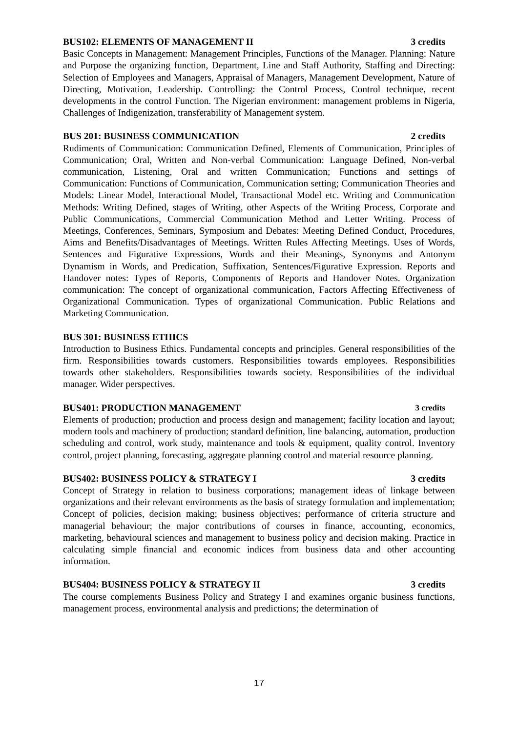BUS102: ELEMENTS OF MANAGEMENT II 3 credits
Basic Concepts in Management: Management Principles, Functions of the Manager. Planning: Nature and Purpose the organizing function, Department, Line and Staff Authority, Staffing and Directing: Selection of Employees and Managers, Appraisal of Managers, Management Development, Nature of Directing, Motivation, Leadership. Controlling: the Control Process, Control technique, recent developments in the control Function. The Nigerian environment: management problems in Nigeria, Challenges of Indigenization, transferability of Management system.
BUS 201: BUSINESS COMMUNICATION 2 credits
Rudiments of Communication: Communication Defined, Elements of Communication, Principles of Communication; Oral, Written and Non-verbal Communication: Language Defined, Non-verbal communication, Listening, Oral and written Communication; Functions and settings of Communication: Functions of Communication, Communication setting; Communication Theories and Models: Linear Model, Interactional Model, Transactional Model etc. Writing and Communication Methods: Writing Defined, stages of Writing, other Aspects of the Writing Process, Corporate and Public Communications, Commercial Communication Method and Letter Writing. Process of Meetings, Conferences, Seminars, Symposium and Debates: Meeting Defined Conduct, Procedures, Aims and Benefits/Disadvantages of Meetings. Written Rules Affecting Meetings. Uses of Words, Sentences and Figurative Expressions, Words and their Meanings, Synonyms and Antonym Dynamism in Words, and Predication, Suffixation, Sentences/Figurative Expression. Reports and Handover notes: Types of Reports, Components of Reports and Handover Notes. Organization communication: The concept of organizational communication, Factors Affecting Effectiveness of Organizational Communication. Types of organizational Communication. Public Relations and Marketing Communication.
BUS 301: BUSINESS ETHICS
Introduction to Business Ethics. Fundamental concepts and principles. General responsibilities of the firm. Responsibilities towards customers. Responsibilities towards employees. Responsibilities towards other stakeholders. Responsibilities towards society. Responsibilities of the individual manager. Wider perspectives.
BUS401: PRODUCTION MANAGEMENT 3 credits
Elements of production; production and process design and management; facility location and layout; modern tools and machinery of production; standard definition, line balancing, automation, production scheduling and control, work study, maintenance and tools & equipment, quality control. Inventory control, project planning, forecasting, aggregate planning control and material resource planning.
BUS402: BUSINESS POLICY & STRATEGY I 3 credits
Concept of Strategy in relation to business corporations; management ideas of linkage between organizations and their relevant environments as the basis of strategy formulation and implementation; Concept of policies, decision making; business objectives; performance of criteria structure and managerial behaviour; the major contributions of courses in finance, accounting, economics, marketing, behavioural sciences and management to business policy and decision making. Practice in calculating simple financial and economic indices from business data and other accounting information.
BUS404: BUSINESS POLICY & STRATEGY II 3 credits
The course complements Business Policy and Strategy I and examines organic business functions, management process, environmental analysis and predictions; the determination of
17